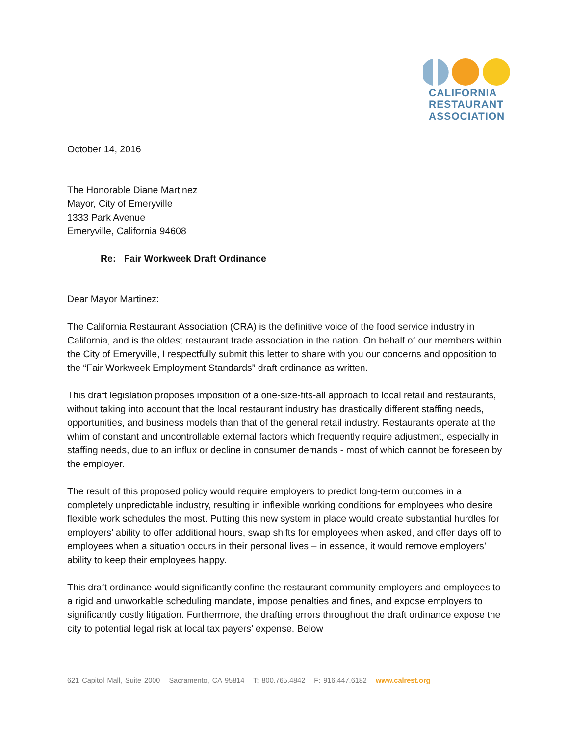CALIFORNIA
RESTAURANT
ASSOCIATION
October 14, 2016
The Honorable Diane Martinez
Mayor, City of Emeryville
1333 Park Avenue
Emeryville, California 94608
Re: Fair Workweek Draft Ordinance
Dear Mayor Martinez:
The California Restaurant Association (CRA) is the definitive voice of the food service industry in California, and is the oldest restaurant trade association in the nation. On behalf of our members within the City of Emeryville, I respectfully submit this letter to share with you our concerns and opposition to the “Fair Workweek Employment Standards” draft ordinance as written.
This draft legislation proposes imposition of a one-size-fits-all approach to local retail and restaurants, without taking into account that the local restaurant industry has drastically different staffing needs, opportunities, and business models than that of the general retail industry. Restaurants operate at the whim of constant and uncontrollable external factors which frequently require adjustment, especially in staffing needs, due to an influx or decline in consumer demands - most of which cannot be foreseen by the employer.
The result of this proposed policy would require employers to predict long-term outcomes in a completely unpredictable industry, resulting in inflexible working conditions for employees who desire flexible work schedules the most. Putting this new system in place would create substantial hurdles for employers’ ability to offer additional hours, swap shifts for employees when asked, and offer days off to employees when a situation occurs in their personal lives – in essence, it would remove employers’ ability to keep their employees happy.
This draft ordinance would significantly confine the restaurant community employers and employees to a rigid and unworkable scheduling mandate, impose penalties and fines, and expose employers to significantly costly litigation. Furthermore, the drafting errors throughout the draft ordinance expose the city to potential legal risk at local tax payers’ expense. Below
621 Capitol Mall, Suite 2000 Sacramento, CA 95814 T: 800.765.4842 F: 916.447.6182 www.calrest.org